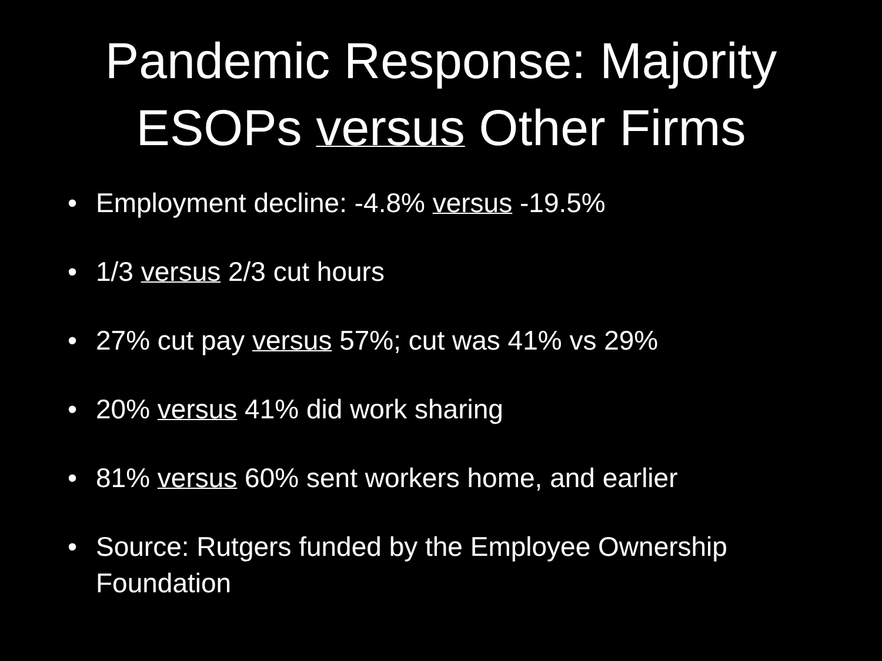Pandemic Response: Majority
ESOPs versus Other Firms
• Employment decline: -4.8% versus -19.5%
• 1/3 versus 2/3 cut hours
• 27% cut pay versus 57%; cut was 41% vs 29%
• 20% versus 41% did work sharing
• 81% versus 60% sent workers home, and earlier
• Source: Rutgers funded by the Employee Ownership Foundation